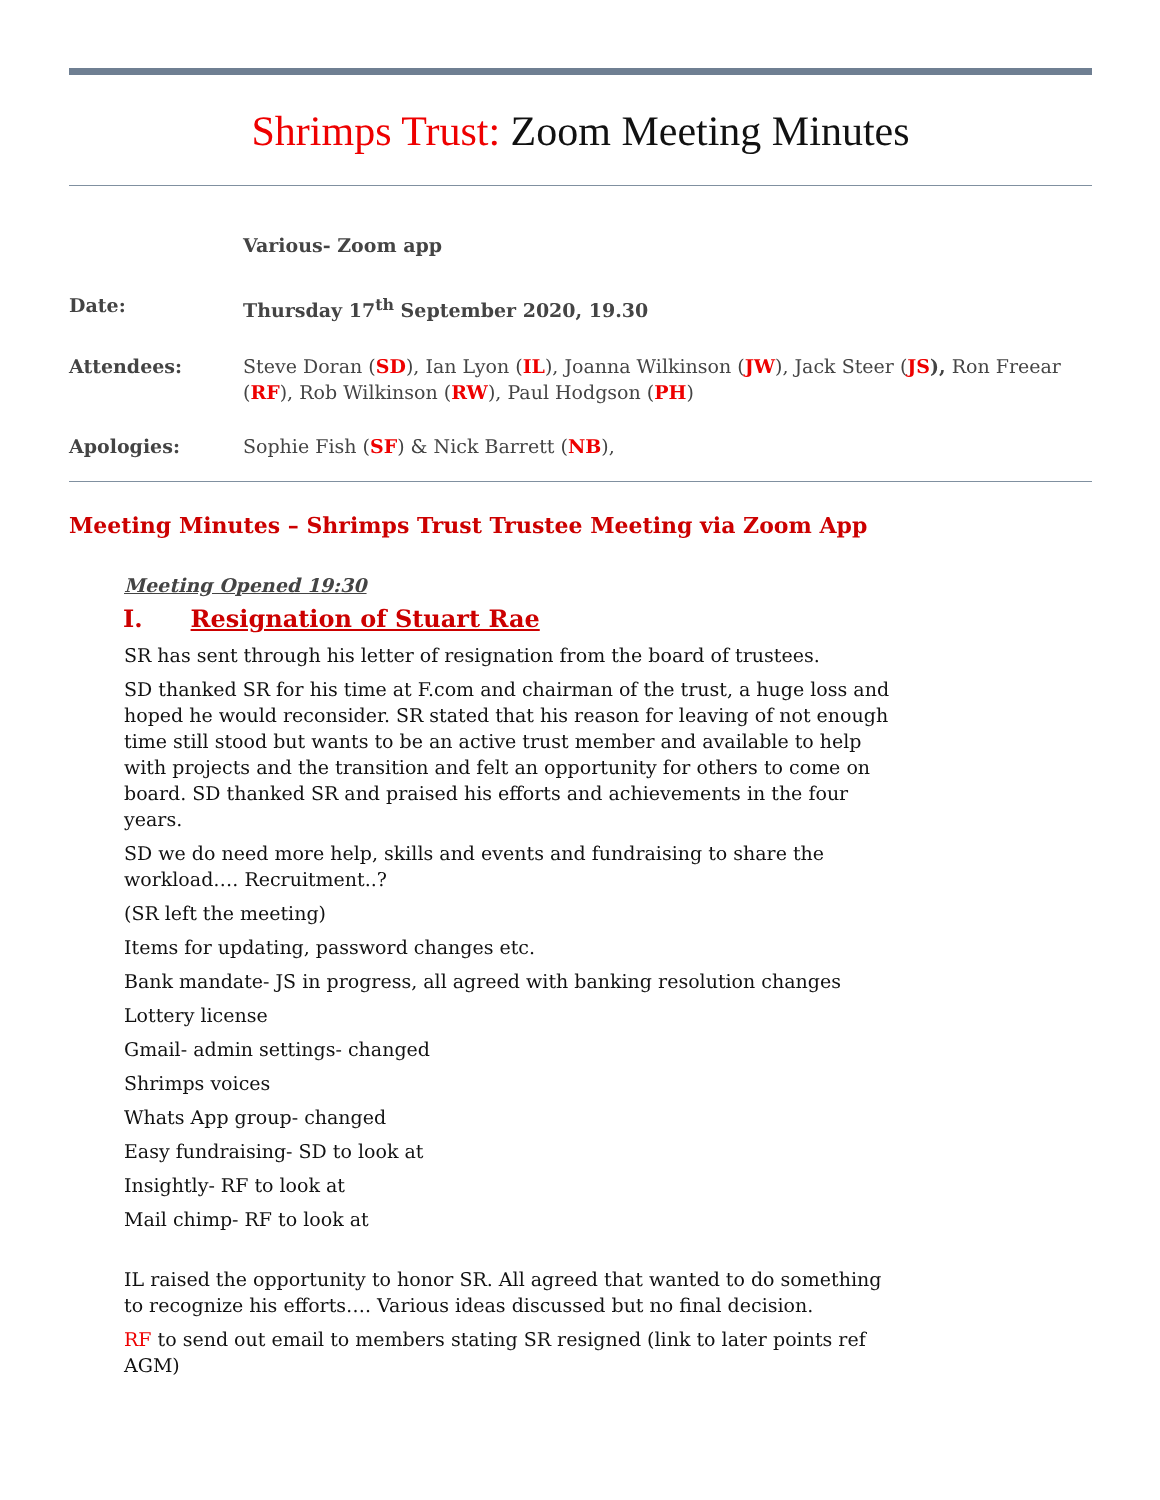Shrimps Trust: Zoom Meeting Minutes
Various- Zoom app
Date: Thursday 17<sup>th</sup> September 2020, 19.30
Attendees: Steve Doran (SD), Ian Lyon (IL), Joanna Wilkinson (JW), Jack Steer (JS), Ron Freear (RF), Rob Wilkinson (RW), Paul Hodgson (PH)
Apologies: Sophie Fish (SF) & Nick Barrett (NB),
Meeting Minutes – Shrimps Trust Trustee Meeting via Zoom App
Meeting Opened 19:30
I. Resignation of Stuart Rae
SR has sent through his letter of resignation from the board of trustees.
SD thanked SR for his time at F.com and chairman of the trust, a huge loss and hoped he would reconsider. SR stated that his reason for leaving of not enough time still stood but wants to be an active trust member and available to help with projects and the transition and felt an opportunity for others to come on board. SD thanked SR and praised his efforts and achievements in the four years.
SD we do need more help, skills and events and fundraising to share the workload…. Recruitment..?
(SR left the meeting)
Items for updating, password changes etc.
Bank mandate- JS in progress, all agreed with banking resolution changes
Lottery license
Gmail- admin settings- changed
Shrimps voices
Whats App group- changed
Easy fundraising- SD to look at
Insightly- RF to look at
Mail chimp- RF to look at
IL raised the opportunity to honor SR. All agreed that wanted to do something to recognize his efforts…. Various ideas discussed but no final decision.
RF to send out email to members stating SR resigned (link to later points ref AGM)